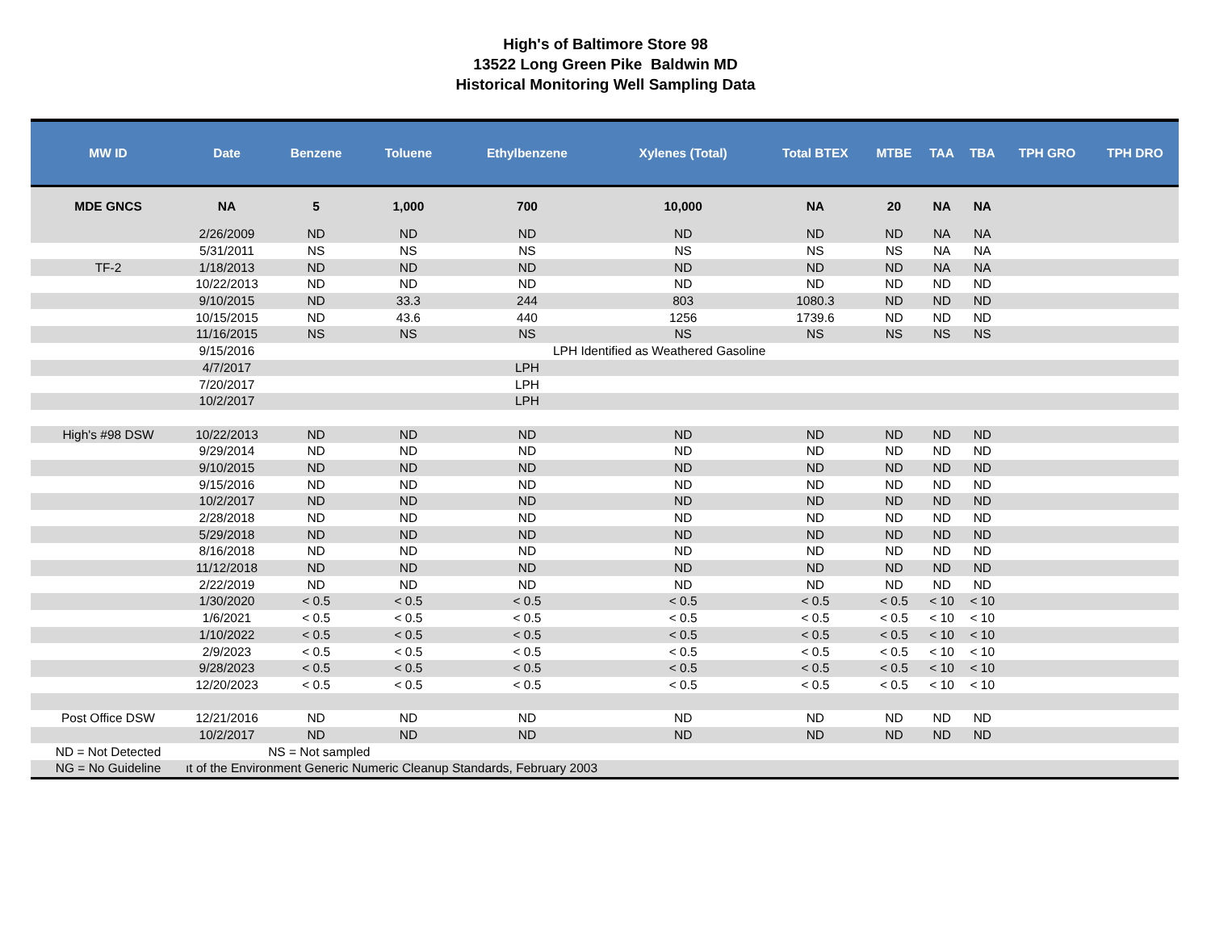High's of Baltimore Store 98
13522 Long Green Pike Baldwin MD
Historical Monitoring Well Sampling Data
| MW ID | Date | Benzene | Toluene | Ethylbenzene | Xylenes (Total) | Total BTEX | MTBE | TAA | TBA | TPH GRO | TPH DRO |
| --- | --- | --- | --- | --- | --- | --- | --- | --- | --- | --- | --- |
| MDE GNCS | NA | 5 | 1,000 | 700 | 10,000 | NA | 20 | NA | NA | | |
| | 2/26/2009 | ND | ND | ND | ND | ND | ND | NA | NA | | |
| | 5/31/2011 | NS | NS | NS | NS | NS | NS | NA | NA | | |
| TF-2 | 1/18/2013 | ND | ND | ND | ND | ND | ND | NA | NA | | |
| | 10/22/2013 | ND | ND | ND | ND | ND | ND | ND | ND | | |
| | 9/10/2015 | ND | 33.3 | 244 | 803 | 1080.3 | ND | ND | ND | | |
| | 10/15/2015 | ND | 43.6 | 440 | 1256 | 1739.6 | ND | ND | ND | | |
| | 11/16/2015 | NS | NS | NS | NS | NS | NS | NS | NS | | |
| | 9/15/2016 | | | LPH Identified as Weathered Gasoline | | | | | | | |
| | 4/7/2017 | | | LPH | | | | | | | |
| | 7/20/2017 | | | LPH | | | | | | | |
| | 10/2/2017 | | | LPH | | | | | | | |
| High's #98 DSW | 10/22/2013 | ND | ND | ND | ND | ND | ND | ND | ND | | |
| | 9/29/2014 | ND | ND | ND | ND | ND | ND | ND | ND | | |
| | 9/10/2015 | ND | ND | ND | ND | ND | ND | ND | ND | | |
| | 9/15/2016 | ND | ND | ND | ND | ND | ND | ND | ND | | |
| | 10/2/2017 | ND | ND | ND | ND | ND | ND | ND | ND | | |
| | 2/28/2018 | ND | ND | ND | ND | ND | ND | ND | ND | | |
| | 5/29/2018 | ND | ND | ND | ND | ND | ND | ND | ND | | |
| | 8/16/2018 | ND | ND | ND | ND | ND | ND | ND | ND | | |
| | 11/12/2018 | ND | ND | ND | ND | ND | ND | ND | ND | | |
| | 2/22/2019 | ND | ND | ND | ND | ND | ND | ND | ND | | |
| | 1/30/2020 | < 0.5 | < 0.5 | < 0.5 | < 0.5 | < 0.5 | < 0.5 | < 10 | < 10 | | |
| | 1/6/2021 | < 0.5 | < 0.5 | < 0.5 | < 0.5 | < 0.5 | < 0.5 | < 10 | < 10 | | |
| | 1/10/2022 | < 0.5 | < 0.5 | < 0.5 | < 0.5 | < 0.5 | < 0.5 | < 10 | < 10 | | |
| | 2/9/2023 | < 0.5 | < 0.5 | < 0.5 | < 0.5 | < 0.5 | < 0.5 | < 10 | < 10 | | |
| | 9/28/2023 | < 0.5 | < 0.5 | < 0.5 | < 0.5 | < 0.5 | < 0.5 | < 10 | < 10 | | |
| | 12/20/2023 | < 0.5 | < 0.5 | < 0.5 | < 0.5 | < 0.5 | < 0.5 | < 10 | < 10 | | |
| Post Office DSW | 12/21/2016 | ND | ND | ND | ND | ND | ND | ND | ND | | |
| | 10/2/2017 | ND | ND | ND | ND | ND | ND | ND | ND | | |
| ND = Not Detected | NS = Not sampled | | | | | | | | | | |
| NG = No Guideline | ıt of the Environment Generic Numeric Cleanup Standards, February 2003 | | | | | | | | | | |